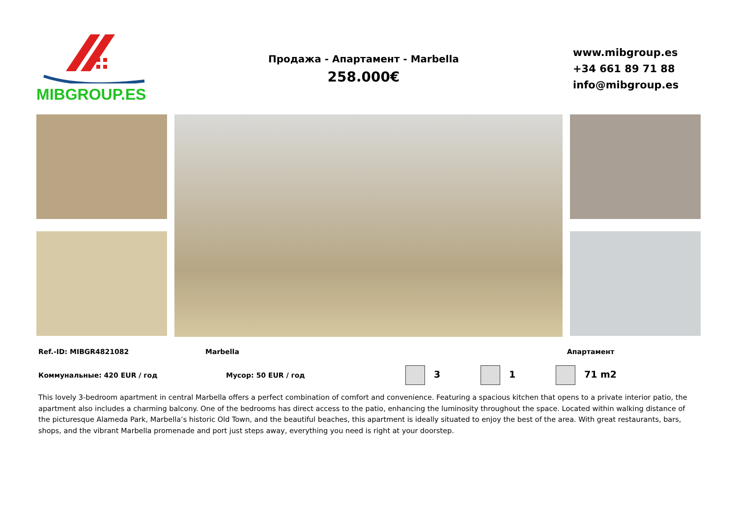MIBGROUP.ES
Продажа - Апартамент - Marbella
258.000€
www.mibgroup.es
+34 661 89 71 88
info@mibgroup.es
Ref.-ID: MIBGR4821082 Marbella Апартамент
Коммунальные: 420 EUR / год Мусор: 50 EUR / год 3 1 71 m2
This lovely 3-bedroom apartment in central Marbella offers a perfect combination of comfort and convenience. Featuring a spacious kitchen that opens to a private interior patio, the apartment also includes a charming balcony. One of the bedrooms has direct access to the patio, enhancing the luminosity throughout the space. Located within walking distance of the picturesque Alameda Park, Marbella’s historic Old Town, and the beautiful beaches, this apartment is ideally situated to enjoy the best of the area. With great restaurants, bars, shops, and the vibrant Marbella promenade and port just steps away, everything you need is right at your doorstep.